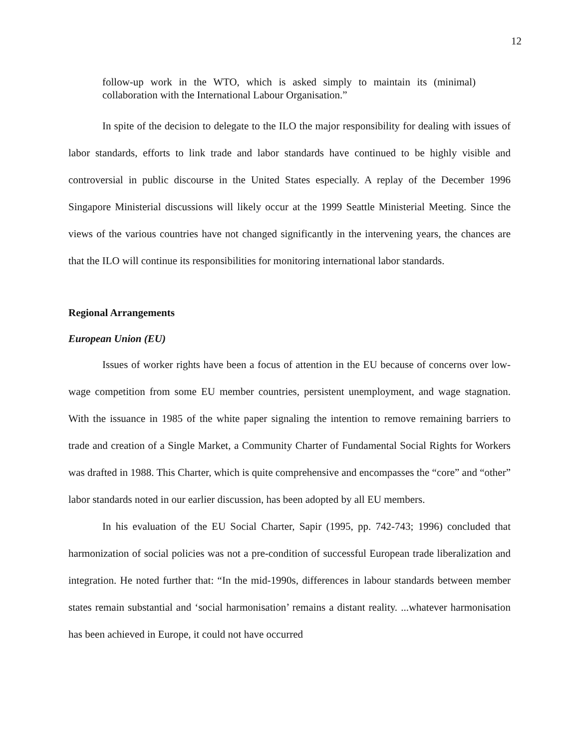12
follow-up work in the WTO, which is asked simply to maintain its (minimal) collaboration with the International Labour Organisation.”
In spite of the decision to delegate to the ILO the major responsibility for dealing with issues of labor standards, efforts to link trade and labor standards have continued to be highly visible and controversial in public discourse in the United States especially. A replay of the December 1996 Singapore Ministerial discussions will likely occur at the 1999 Seattle Ministerial Meeting. Since the views of the various countries have not changed significantly in the intervening years, the chances are that the ILO will continue its responsibilities for monitoring international labor standards.
Regional Arrangements
European Union (EU)
Issues of worker rights have been a focus of attention in the EU because of concerns over low-wage competition from some EU member countries, persistent unemployment, and wage stagnation. With the issuance in 1985 of the white paper signaling the intention to remove remaining barriers to trade and creation of a Single Market, a Community Charter of Fundamental Social Rights for Workers was drafted in 1988. This Charter, which is quite comprehensive and encompasses the “core” and “other” labor standards noted in our earlier discussion, has been adopted by all EU members.
In his evaluation of the EU Social Charter, Sapir (1995, pp. 742-743; 1996) concluded that harmonization of social policies was not a pre-condition of successful European trade liberalization and integration. He noted further that: “In the mid-1990s, differences in labour standards between member states remain substantial and ‘social harmonisation’ remains a distant reality. ...whatever harmonisation has been achieved in Europe, it could not have occurred